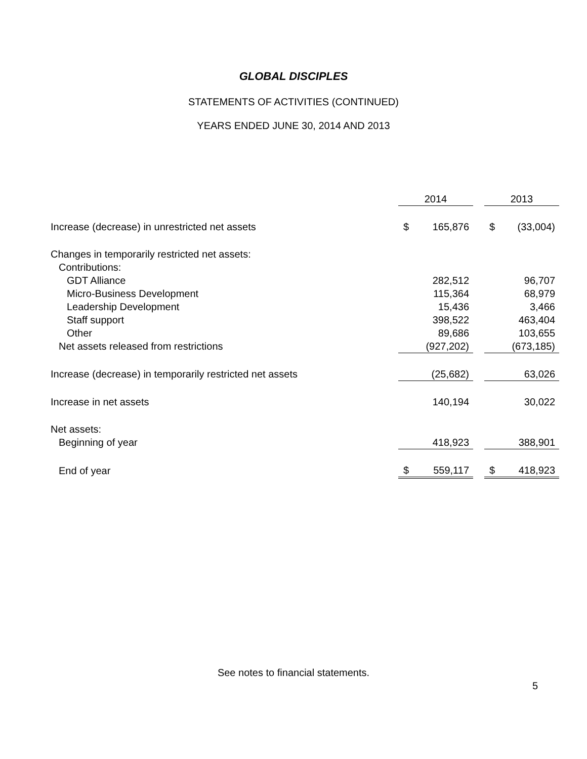GLOBAL DISCIPLES
STATEMENTS OF ACTIVITIES (CONTINUED)
YEARS ENDED JUNE 30, 2014 AND 2013
| | 2014 | | | 2013 | |
| Increase (decrease) in unrestricted net assets | $ | 165,876 | | $ | (33,004) |
| Changes in temporarily restricted net assets: | | | | | |
| Contributions: | | | | | |
| GDT Alliance | | 282,512 | | | 96,707 |
| Micro-Business Development | | 115,364 | | | 68,979 |
| Leadership Development | | 15,436 | | | 3,466 |
| Staff support | | 398,522 | | | 463,404 |
| Other | | 89,686 | | | 103,655 |
| Net assets released from restrictions | | (927,202) | | | (673,185) |
| Increase (decrease) in temporarily restricted net assets | | (25,682) | | | 63,026 |
| Increase in net assets | | 140,194 | | | 30,022 |
| Net assets: | | | | | |
| Beginning of year | | 418,923 | | | 388,901 |
| End of year | $ | 559,117 | | $ | 418,923 |
See notes to financial statements.
5